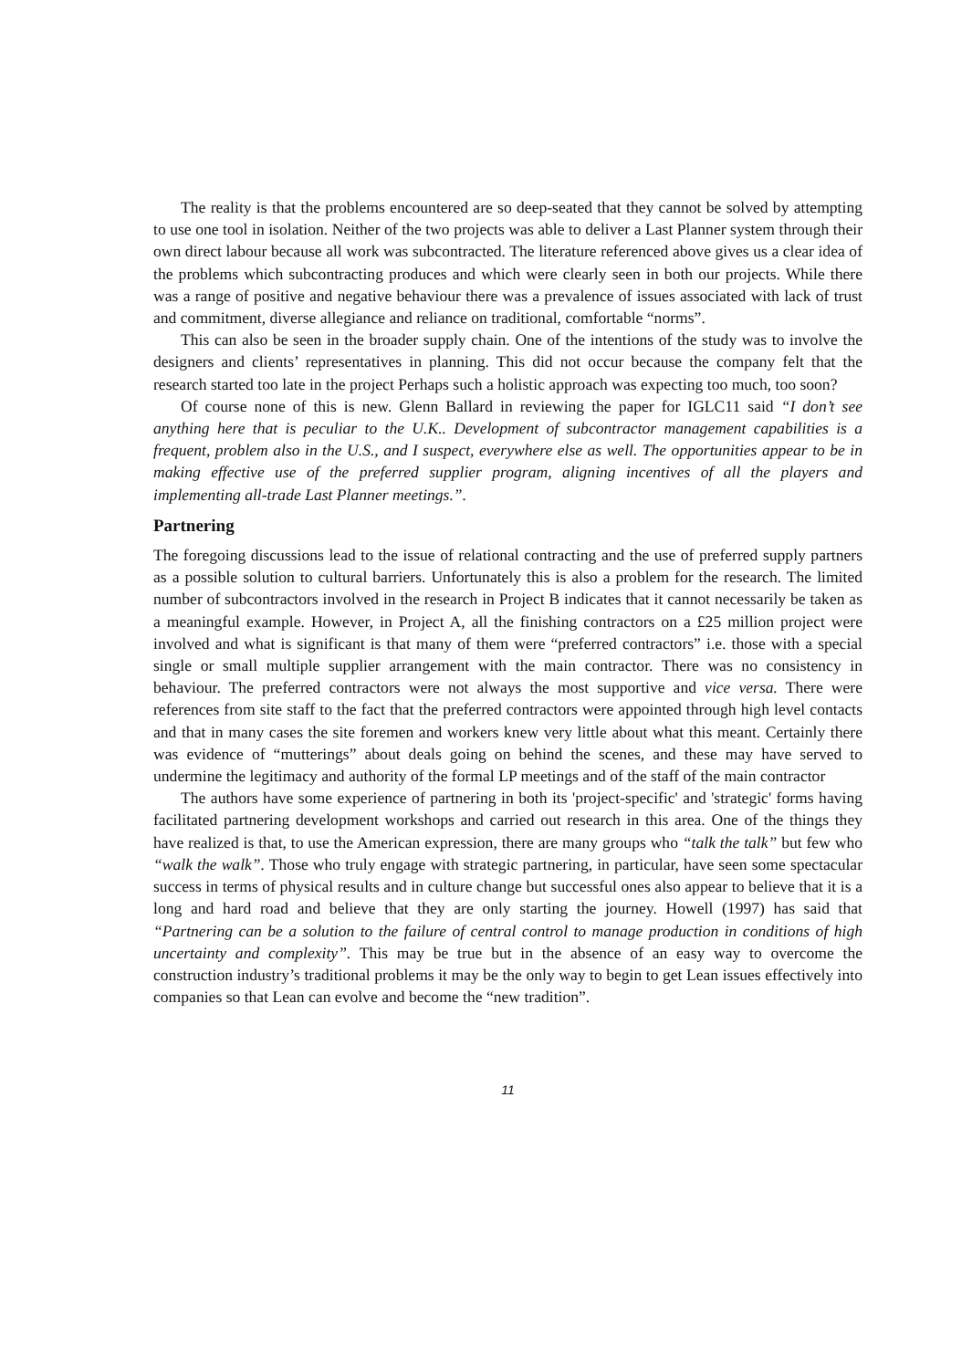The reality is that the problems encountered are so deep-seated that they cannot be solved by attempting to use one tool in isolation. Neither of the two projects was able to deliver a Last Planner system through their own direct labour because all work was subcontracted. The literature referenced above gives us a clear idea of the problems which subcontracting produces and which were clearly seen in both our projects. While there was a range of positive and negative behaviour there was a prevalence of issues associated with lack of trust and commitment, diverse allegiance and reliance on traditional, comfortable “norms”.
This can also be seen in the broader supply chain. One of the intentions of the study was to involve the designers and clients’ representatives in planning. This did not occur because the company felt that the research started too late in the project Perhaps such a holistic approach was expecting too much, too soon?
Of course none of this is new. Glenn Ballard in reviewing the paper for IGLC11 said “I don’t see anything here that is peculiar to the U.K.. Development of subcontractor management capabilities is a frequent, problem also in the U.S., and I suspect, everywhere else as well. The opportunities appear to be in making effective use of the preferred supplier program, aligning incentives of all the players and implementing all-trade Last Planner meetings.”.
Partnering
The foregoing discussions lead to the issue of relational contracting and the use of preferred supply partners as a possible solution to cultural barriers. Unfortunately this is also a problem for the research. The limited number of subcontractors involved in the research in Project B indicates that it cannot necessarily be taken as a meaningful example. However, in Project A, all the finishing contractors on a £25 million project were involved and what is significant is that many of them were “preferred contractors” i.e. those with a special single or small multiple supplier arrangement with the main contractor. There was no consistency in behaviour. The preferred contractors were not always the most supportive and vice versa. There were references from site staff to the fact that the preferred contractors were appointed through high level contacts and that in many cases the site foremen and workers knew very little about what this meant. Certainly there was evidence of “mutterings” about deals going on behind the scenes, and these may have served to undermine the legitimacy and authority of the formal LP meetings and of the staff of the main contractor
The authors have some experience of partnering in both its 'project-specific' and 'strategic' forms having facilitated partnering development workshops and carried out research in this area. One of the things they have realized is that, to use the American expression, there are many groups who “talk the talk” but few who “walk the walk”. Those who truly engage with strategic partnering, in particular, have seen some spectacular success in terms of physical results and in culture change but successful ones also appear to believe that it is a long and hard road and believe that they are only starting the journey. Howell (1997) has said that “Partnering can be a solution to the failure of central control to manage production in conditions of high uncertainty and complexity”. This may be true but in the absence of an easy way to overcome the construction industry’s traditional problems it may be the only way to begin to get Lean issues effectively into companies so that Lean can evolve and become the “new tradition”.
11